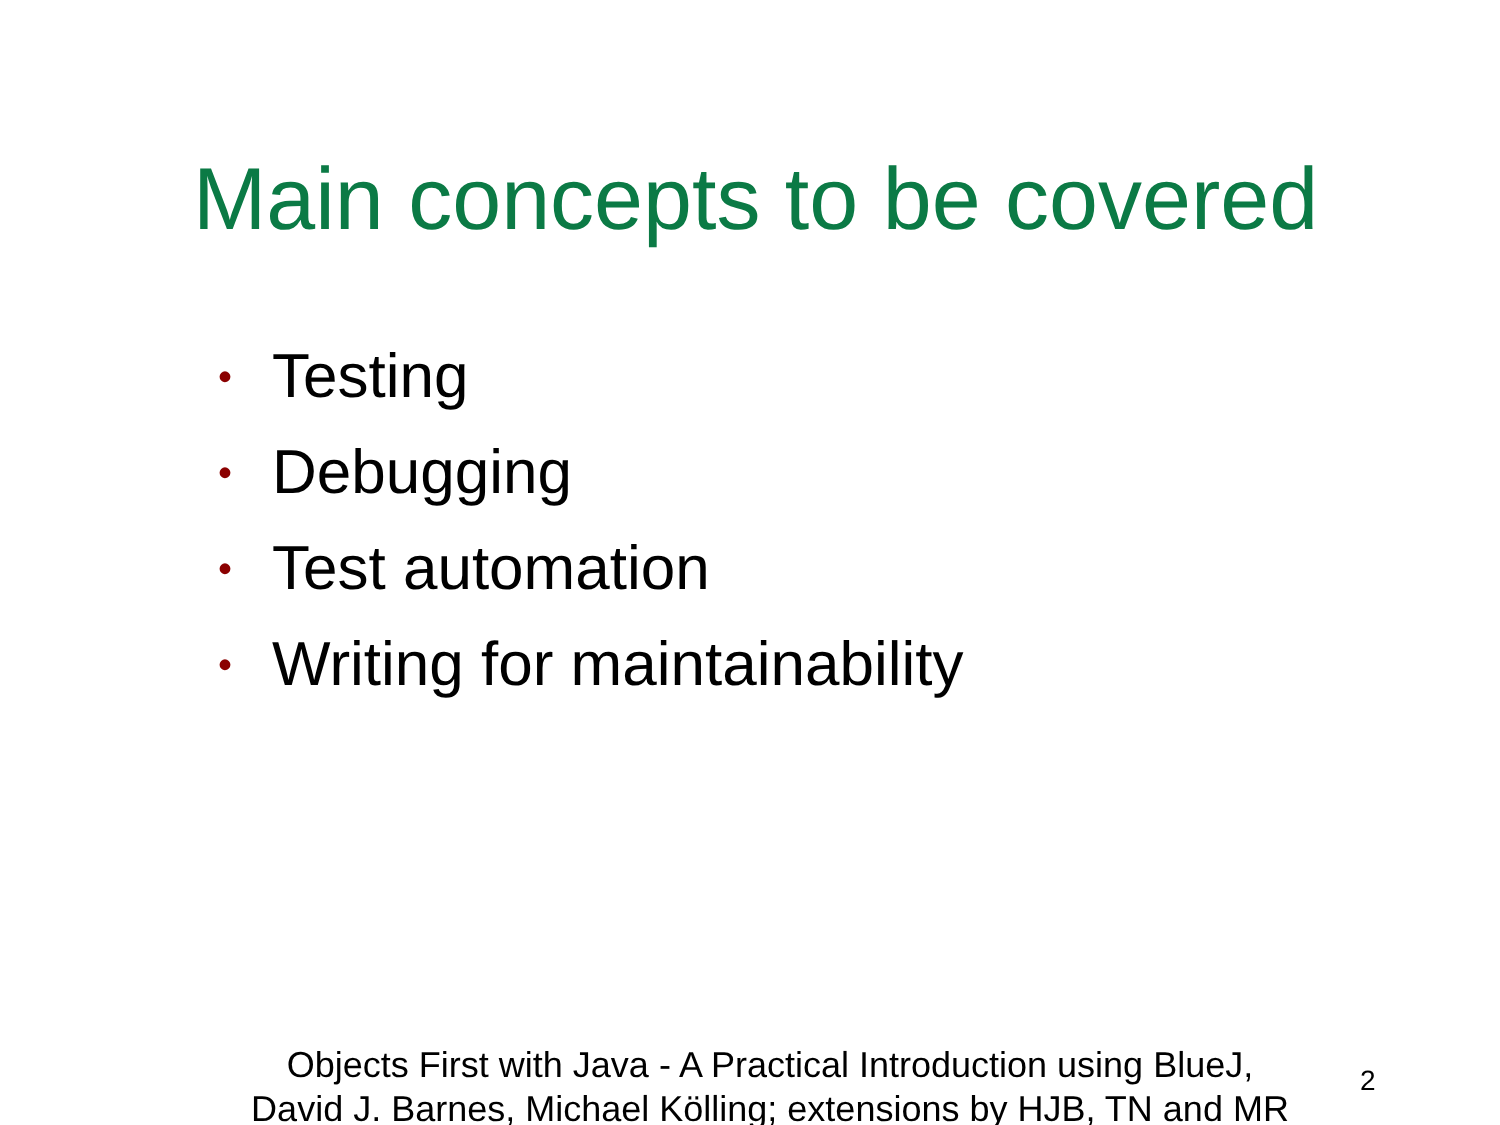Main concepts to be covered
• Testing
• Debugging
• Test automation
• Writing for maintainability
Objects First with Java - A Practical Introduction using BlueJ,
David J. Barnes, Michael Kölling; extensions by HJB, TN and MR
2